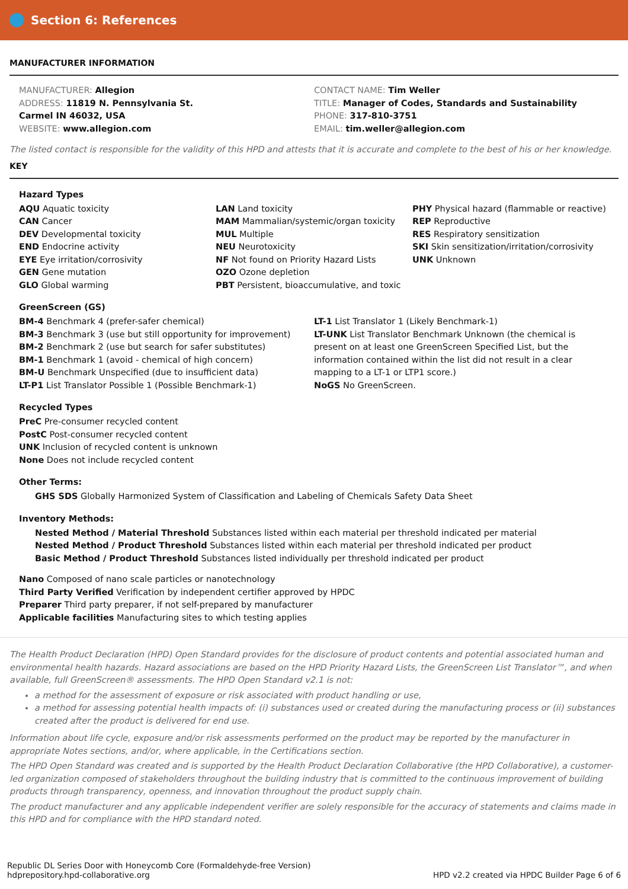Section 6: References
MANUFACTURER INFORMATION
MANUFACTURER: Allegion
ADDRESS: 11819 N. Pennsylvania St.
Carmel IN 46032, USA
WEBSITE: www.allegion.com
CONTACT NAME: Tim Weller
TITLE: Manager of Codes, Standards and Sustainability
PHONE: 317-810-3751
EMAIL: tim.weller@allegion.com
The listed contact is responsible for the validity of this HPD and attests that it is accurate and complete to the best of his or her knowledge.
KEY
Hazard Types
AQU Aquatic toxicity
CAN Cancer
DEV Developmental toxicity
END Endocrine activity
EYE Eye irritation/corrosivity
GEN Gene mutation
GLO Global warming
LAN Land toxicity
MAM Mammalian/systemic/organ toxicity
MUL Multiple
NEU Neurotoxicity
NF Not found on Priority Hazard Lists
OZO Ozone depletion
PBT Persistent, bioaccumulative, and toxic
PHY Physical hazard (flammable or reactive)
REP Reproductive
RES Respiratory sensitization
SKI Skin sensitization/irritation/corrosivity
UNK Unknown
GreenScreen (GS)
BM-4 Benchmark 4 (prefer-safer chemical)
BM-3 Benchmark 3 (use but still opportunity for improvement)
BM-2 Benchmark 2 (use but search for safer substitutes)
BM-1 Benchmark 1 (avoid - chemical of high concern)
BM-U Benchmark Unspecified (due to insufficient data)
LT-P1 List Translator Possible 1 (Possible Benchmark-1)
LT-1 List Translator 1 (Likely Benchmark-1)
LT-UNK List Translator Benchmark Unknown (the chemical is present on at least one GreenScreen Specified List, but the information contained within the list did not result in a clear mapping to a LT-1 or LTP1 score.)
NoGS No GreenScreen.
Recycled Types
PreC Pre-consumer recycled content
PostC Post-consumer recycled content
UNK Inclusion of recycled content is unknown
None Does not include recycled content
Other Terms:
GHS SDS Globally Harmonized System of Classification and Labeling of Chemicals Safety Data Sheet
Inventory Methods:
Nested Method / Material Threshold Substances listed within each material per threshold indicated per material
Nested Method / Product Threshold Substances listed within each material per threshold indicated per product
Basic Method / Product Threshold Substances listed individually per threshold indicated per product
Nano Composed of nano scale particles or nanotechnology
Third Party Verified Verification by independent certifier approved by HPDC
Preparer Third party preparer, if not self-prepared by manufacturer
Applicable facilities Manufacturing sites to which testing applies
The Health Product Declaration (HPD) Open Standard provides for the disclosure of product contents and potential associated human and environmental health hazards. Hazard associations are based on the HPD Priority Hazard Lists, the GreenScreen List Translator™, and when available, full GreenScreen® assessments. The HPD Open Standard v2.1 is not:
a method for the assessment of exposure or risk associated with product handling or use,
a method for assessing potential health impacts of: (i) substances used or created during the manufacturing process or (ii) substances created after the product is delivered for end use.
Information about life cycle, exposure and/or risk assessments performed on the product may be reported by the manufacturer in appropriate Notes sections, and/or, where applicable, in the Certifications section.
The HPD Open Standard was created and is supported by the Health Product Declaration Collaborative (the HPD Collaborative), a customer-led organization composed of stakeholders throughout the building industry that is committed to the continuous improvement of building products through transparency, openness, and innovation throughout the product supply chain.
The product manufacturer and any applicable independent verifier are solely responsible for the accuracy of statements and claims made in this HPD and for compliance with the HPD standard noted.
Republic DL Series Door with Honeycomb Core (Formaldehyde-free Version)
hdprepository.hpd-collaborative.org
HPD v2.2 created via HPDC Builder Page 6 of 6